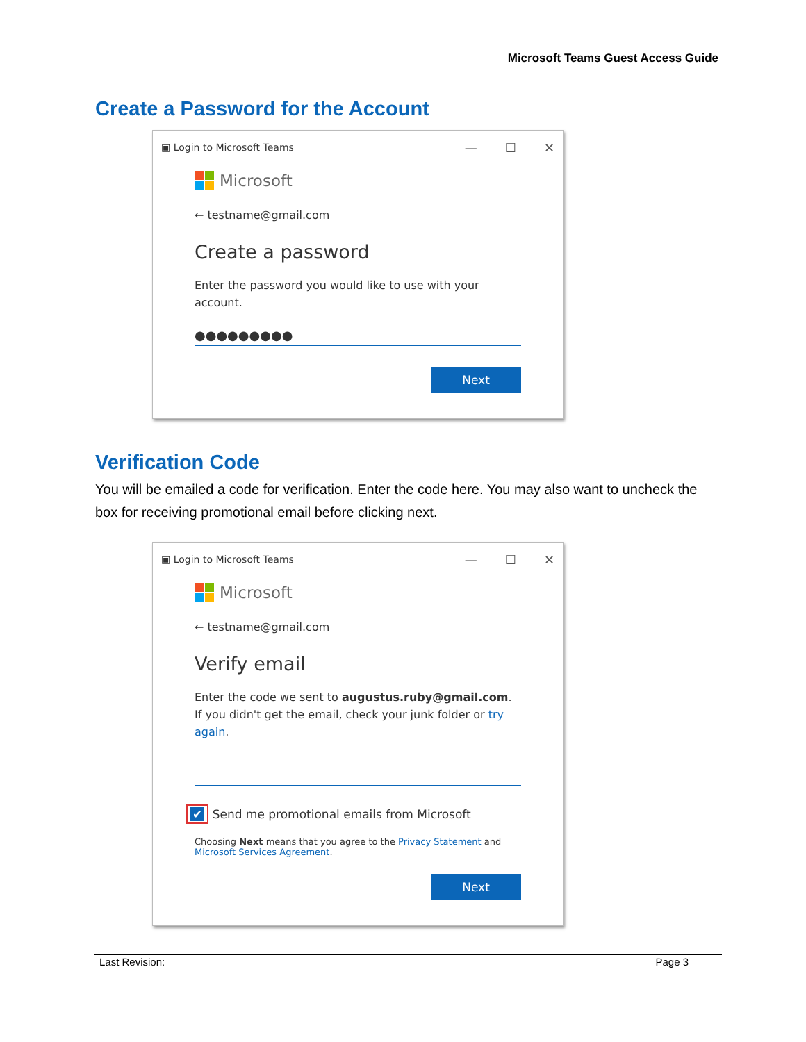Microsoft Teams Guest Access Guide
Create a Password for the Account
▣ Login to Microsoft Teams — ☐ ✕
Microsoft
← testname@gmail.com
Create a password
Enter the password you would like to use with your account.
●●●●●●●●●
Next
Verification Code
You will be emailed a code for verification. Enter the code here. You may also want to uncheck the box for receiving promotional email before clicking next.
▣ Login to Microsoft Teams — ☐ ✕
Microsoft
← testname@gmail.com
Verify email
Enter the code we sent to augustus.ruby@gmail.com. If you didn't get the email, check your junk folder or try again.
✔ Send me promotional emails from Microsoft
Choosing Next means that you agree to the Privacy Statement and Microsoft Services Agreement.
Next
Last Revision: Page 3